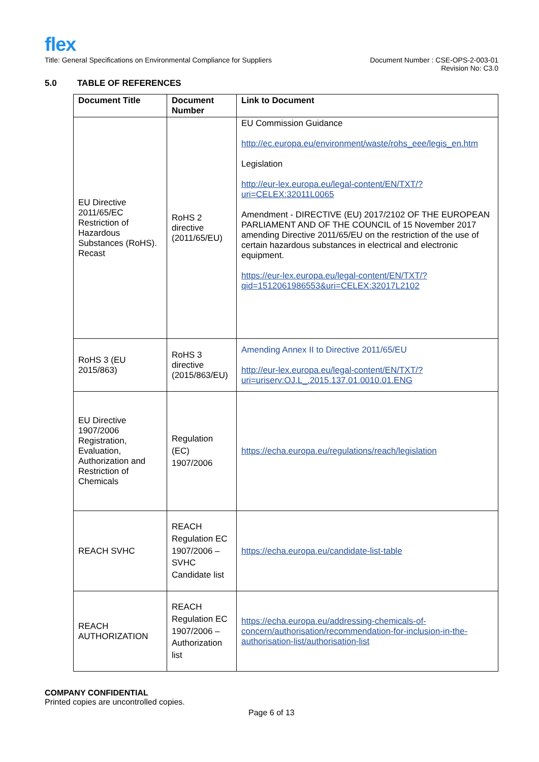flex
Title: General Specifications on Environmental Compliance for Suppliers
Document Number : CSE-OPS-2-003-01
Revision No: C3.0
5.0 TABLE OF REFERENCES
| Document Title | Document Number | Link to Document |
| --- | --- | --- |
| EU Directive 2011/65/EC Restriction of Hazardous Substances (RoHS). Recast | RoHS 2 directive (2011/65/EU) | EU Commission Guidance http://ec.europa.eu/environment/waste/rohs_eee/legis_en.htm Legislation http://eur-lex.europa.eu/legal-content/EN/TXT/?uri=CELEX:32011L0065 Amendment - DIRECTIVE (EU) 2017/2102 OF THE EUROPEAN PARLIAMENT AND OF THE COUNCIL of 15 November 2017 amending Directive 2011/65/EU on the restriction of the use of certain hazardous substances in electrical and electronic equipment. https://eur-lex.europa.eu/legal-content/EN/TXT/?qid=1512061986553&uri=CELEX:32017L2102 |
| RoHS 3 (EU 2015/863) | RoHS 3 directive (2015/863/EU) | Amending Annex II to Directive 2011/65/EU http://eur-lex.europa.eu/legal-content/EN/TXT/?uri=uriserv:OJ.L_.2015.137.01.0010.01.ENG |
| EU Directive 1907/2006 Registration, Evaluation, Authorization and Restriction of Chemicals | Regulation (EC) 1907/2006 | https://echa.europa.eu/regulations/reach/legislation |
| REACH SVHC | REACH Regulation EC 1907/2006 – SVHC Candidate list | https://echa.europa.eu/candidate-list-table |
| REACH AUTHORIZATION | REACH Regulation EC 1907/2006 – Authorization list | https://echa.europa.eu/addressing-chemicals-of-concern/authorisation/recommendation-for-inclusion-in-the-authorisation-list/authorisation-list |
COMPANY CONFIDENTIAL
Printed copies are uncontrolled copies.
Page 6 of 13